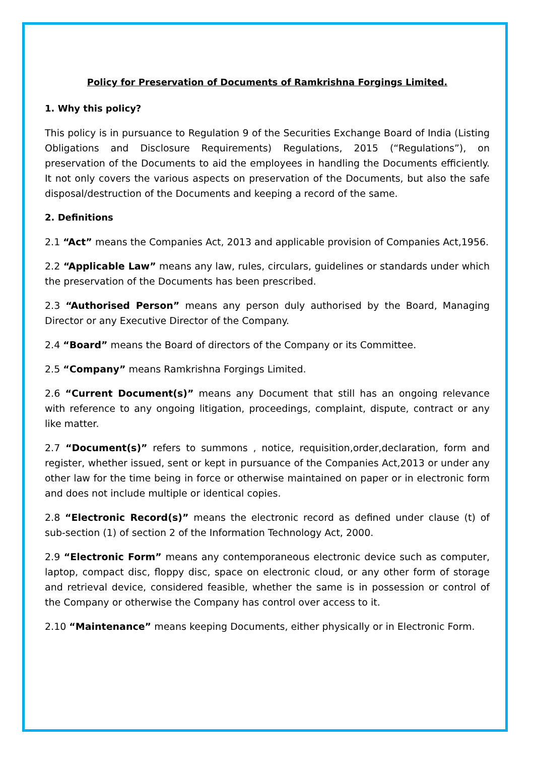Policy for Preservation of Documents of Ramkrishna Forgings Limited.
1. Why this policy?
This policy is in pursuance to Regulation 9 of the Securities Exchange Board of India (Listing Obligations and Disclosure Requirements) Regulations, 2015 (“Regulations”), on preservation of the Documents to aid the employees in handling the Documents efficiently. It not only covers the various aspects on preservation of the Documents, but also the safe disposal/destruction of the Documents and keeping a record of the same.
2. Definitions
2.1 “Act” means the Companies Act, 2013 and applicable provision of Companies Act,1956.
2.2 “Applicable Law” means any law, rules, circulars, guidelines or standards under which the preservation of the Documents has been prescribed.
2.3 “Authorised Person” means any person duly authorised by the Board, Managing Director or any Executive Director of the Company.
2.4 “Board” means the Board of directors of the Company or its Committee.
2.5 “Company” means Ramkrishna Forgings Limited.
2.6 “Current Document(s)” means any Document that still has an ongoing relevance with reference to any ongoing litigation, proceedings, complaint, dispute, contract or any like matter.
2.7 “Document(s)” refers to summons , notice, requisition,order,declaration, form and register, whether issued, sent or kept in pursuance of the Companies Act,2013 or under any other law for the time being in force or otherwise maintained on paper or in electronic form and does not include multiple or identical copies.
2.8 “Electronic Record(s)” means the electronic record as defined under clause (t) of sub-section (1) of section 2 of the Information Technology Act, 2000.
2.9 “Electronic Form” means any contemporaneous electronic device such as computer, laptop, compact disc, floppy disc, space on electronic cloud, or any other form of storage and retrieval device, considered feasible, whether the same is in possession or control of the Company or otherwise the Company has control over access to it.
2.10 “Maintenance” means keeping Documents, either physically or in Electronic Form.